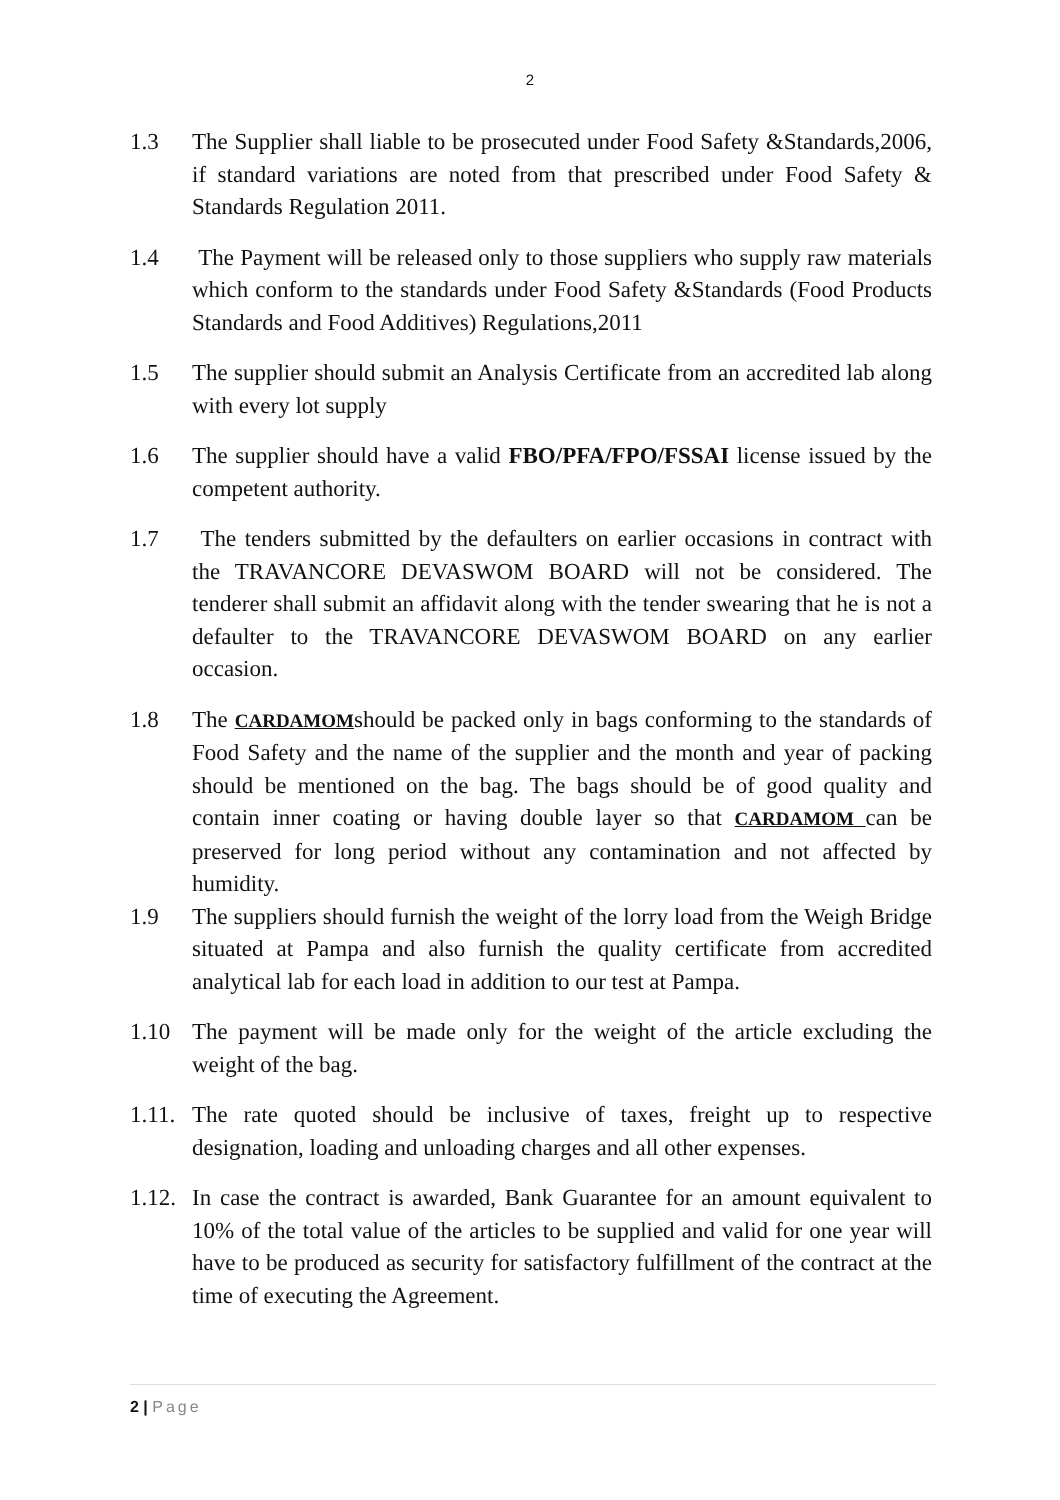2
1.3 The Supplier shall liable to be prosecuted under Food Safety &Standards,2006, if standard variations are noted from that prescribed under Food Safety & Standards Regulation 2011.
1.4 The Payment will be released only to those suppliers who supply raw materials which conform to the standards under Food Safety &Standards (Food Products Standards and Food Additives) Regulations,2011
1.5 The supplier should submit an Analysis Certificate from an accredited lab along with every lot supply
1.6 The supplier should have a valid FBO/PFA/FPO/FSSAI license issued by the competent authority.
1.7 The tenders submitted by the defaulters on earlier occasions in contract with the TRAVANCORE DEVASWOM BOARD will not be considered. The tenderer shall submit an affidavit along with the tender swearing that he is not a defaulter to the TRAVANCORE DEVASWOM BOARD on any earlier occasion.
1.8 The CARDAMOMshould be packed only in bags conforming to the standards of Food Safety and the name of the supplier and the month and year of packing should be mentioned on the bag. The bags should be of good quality and contain inner coating or having double layer so that CARDAMOM can be preserved for long period without any contamination and not affected by humidity.
1.9 The suppliers should furnish the weight of the lorry load from the Weigh Bridge situated at Pampa and also furnish the quality certificate from accredited analytical lab for each load in addition to our test at Pampa.
1.10 The payment will be made only for the weight of the article excluding the weight of the bag.
1.11.
The rate quoted should be inclusive of taxes, freight up to respective designation, loading and unloading charges and all other expenses.
1.12.
In case the contract is awarded, Bank Guarantee for an amount equivalent to 10% of the total value of the articles to be supplied and valid for one year will have to be produced as security for satisfactory fulfillment of the contract at the time of executing the Agreement.
2 | Page